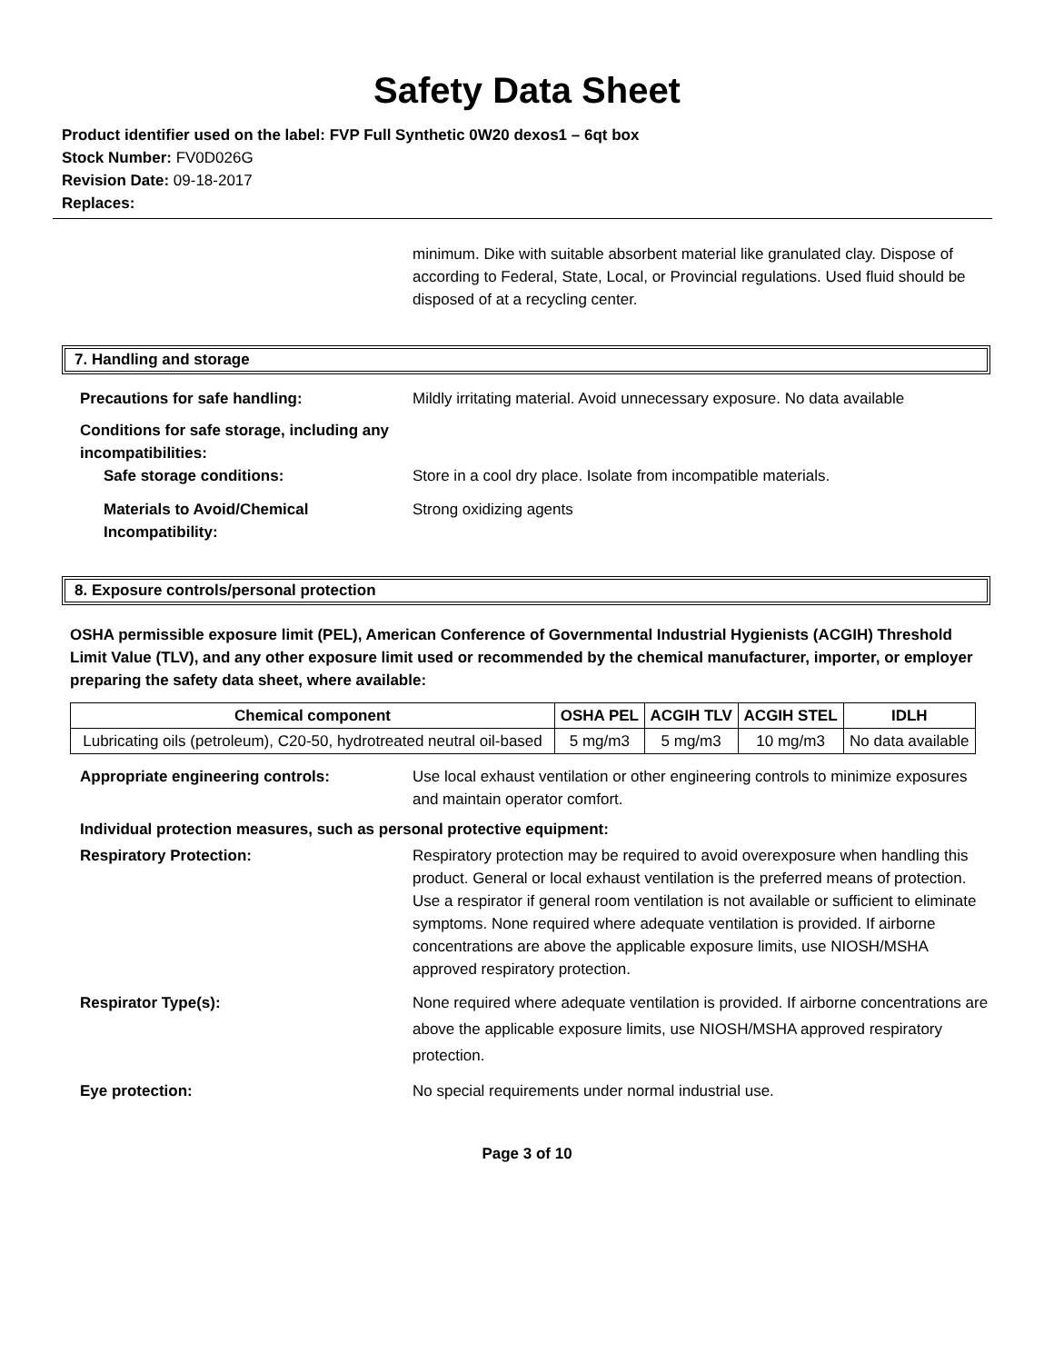Safety Data Sheet
Product identifier used on the label: FVP Full Synthetic 0W20 dexos1 – 6qt box
Stock Number: FV0D026G
Revision Date: 09-18-2017
Replaces:
minimum. Dike with suitable absorbent material like granulated clay. Dispose of according to Federal, State, Local, or Provincial regulations. Used fluid should be disposed of at a recycling center.
7. Handling and storage
Precautions for safe handling: Mildly irritating material. Avoid unnecessary exposure. No data available
Conditions for safe storage, including any incompatibilities:
Safe storage conditions: Store in a cool dry place. Isolate from incompatible materials.
Materials to Avoid/Chemical Incompatibility:
Strong oxidizing agents
8. Exposure controls/personal protection
OSHA permissible exposure limit (PEL), American Conference of Governmental Industrial Hygienists (ACGIH) Threshold Limit Value (TLV), and any other exposure limit used or recommended by the chemical manufacturer, importer, or employer preparing the safety data sheet, where available:
| Chemical component | OSHA PEL | ACGIH TLV | ACGIH STEL | IDLH |
| --- | --- | --- | --- | --- |
| Lubricating oils (petroleum), C20-50, hydrotreated neutral oil-based | 5 mg/m3 | 5 mg/m3 | 10 mg/m3 | No data available |
Appropriate engineering controls: Use local exhaust ventilation or other engineering controls to minimize exposures and maintain operator comfort.
Individual protection measures, such as personal protective equipment:
Respiratory Protection: Respiratory protection may be required to avoid overexposure when handling this product. General or local exhaust ventilation is the preferred means of protection. Use a respirator if general room ventilation is not available or sufficient to eliminate symptoms. None required where adequate ventilation is provided. If airborne concentrations are above the applicable exposure limits, use NIOSH/MSHA approved respiratory protection.
Respirator Type(s): None required where adequate ventilation is provided. If airborne concentrations are above the applicable exposure limits, use NIOSH/MSHA approved respiratory protection.
Eye protection: No special requirements under normal industrial use.
Page 3 of 10